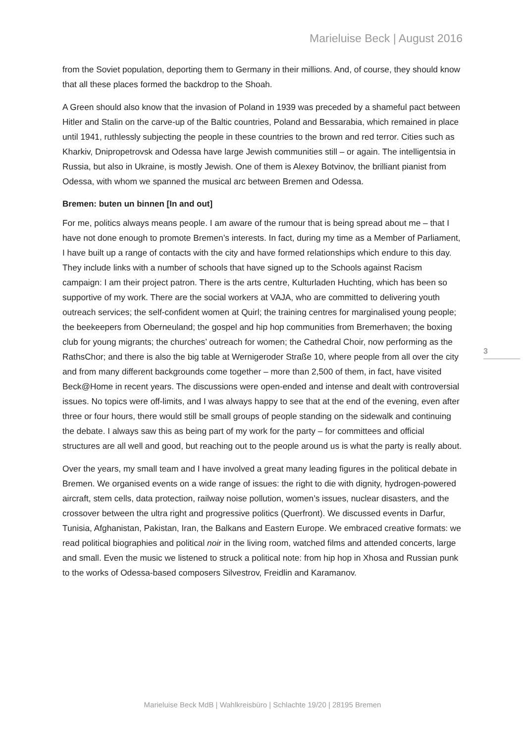Marieluise Beck | August 2016
from the Soviet population, deporting them to Germany in their millions. And, of course, they should know that all these places formed the backdrop to the Shoah.
A Green should also know that the invasion of Poland in 1939 was preceded by a shameful pact between Hitler and Stalin on the carve-up of the Baltic countries, Poland and Bessarabia, which remained in place until 1941, ruthlessly subjecting the people in these countries to the brown and red terror. Cities such as Kharkiv, Dnipropetrovsk and Odessa have large Jewish communities still – or again. The intelligentsia in Russia, but also in Ukraine, is mostly Jewish. One of them is Alexey Botvinov, the brilliant pianist from Odessa, with whom we spanned the musical arc between Bremen and Odessa.
Bremen: buten un binnen [In and out]
For me, politics always means people. I am aware of the rumour that is being spread about me – that I have not done enough to promote Bremen’s interests. In fact, during my time as a Member of Parliament, I have built up a range of contacts with the city and have formed relationships which endure to this day. They include links with a number of schools that have signed up to the Schools against Racism campaign: I am their project patron. There is the arts centre, Kulturladen Huchting, which has been so supportive of my work. There are the social workers at VAJA, who are committed to delivering youth outreach services; the self-confident women at Quirl; the training centres for marginalised young people; the beekeepers from Oberneuland; the gospel and hip hop communities from Bremerhaven; the boxing club for young migrants; the churches’ outreach for women; the Cathedral Choir, now performing as the RathsChor; and there is also the big table at Wernigeroder Straße 10, where people from all over the city and from many different backgrounds come together – more than 2,500 of them, in fact, have visited Beck@Home in recent years. The discussions were open-ended and intense and dealt with controversial issues. No topics were off-limits, and I was always happy to see that at the end of the evening, even after three or four hours, there would still be small groups of people standing on the sidewalk and continuing the debate. I always saw this as being part of my work for the party – for committees and official structures are all well and good, but reaching out to the people around us is what the party is really about.
Over the years, my small team and I have involved a great many leading figures in the political debate in Bremen. We organised events on a wide range of issues: the right to die with dignity, hydrogen-powered aircraft, stem cells, data protection, railway noise pollution, women’s issues, nuclear disasters, and the crossover between the ultra right and progressive politics (Querfront). We discussed events in Darfur, Tunisia, Afghanistan, Pakistan, Iran, the Balkans and Eastern Europe. We embraced creative formats: we read political biographies and political noir in the living room, watched films and attended concerts, large and small. Even the music we listened to struck a political note: from hip hop in Xhosa and Russian punk to the works of Odessa-based composers Silvestrov, Freidlin and Karamanov.
3
Marieluise Beck MdB | Wahlkreisbüro | Schlachte 19/20 | 28195 Bremen